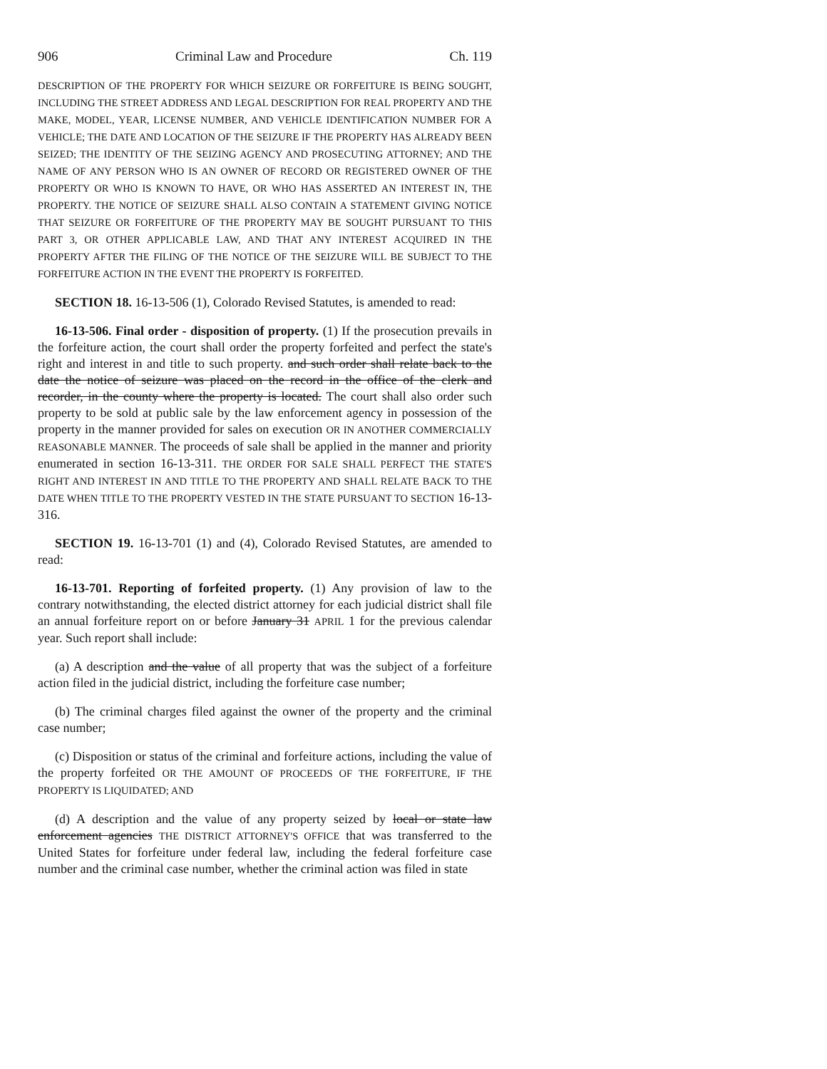906 Criminal Law and Procedure Ch. 119
DESCRIPTION OF THE PROPERTY FOR WHICH SEIZURE OR FORFEITURE IS BEING SOUGHT, INCLUDING THE STREET ADDRESS AND LEGAL DESCRIPTION FOR REAL PROPERTY AND THE MAKE, MODEL, YEAR, LICENSE NUMBER, AND VEHICLE IDENTIFICATION NUMBER FOR A VEHICLE; THE DATE AND LOCATION OF THE SEIZURE IF THE PROPERTY HAS ALREADY BEEN SEIZED; THE IDENTITY OF THE SEIZING AGENCY AND PROSECUTING ATTORNEY; AND THE NAME OF ANY PERSON WHO IS AN OWNER OF RECORD OR REGISTERED OWNER OF THE PROPERTY OR WHO IS KNOWN TO HAVE, OR WHO HAS ASSERTED AN INTEREST IN, THE PROPERTY. THE NOTICE OF SEIZURE SHALL ALSO CONTAIN A STATEMENT GIVING NOTICE THAT SEIZURE OR FORFEITURE OF THE PROPERTY MAY BE SOUGHT PURSUANT TO THIS PART 3, OR OTHER APPLICABLE LAW, AND THAT ANY INTEREST ACQUIRED IN THE PROPERTY AFTER THE FILING OF THE NOTICE OF THE SEIZURE WILL BE SUBJECT TO THE FORFEITURE ACTION IN THE EVENT THE PROPERTY IS FORFEITED.
SECTION 18. 16-13-506 (1), Colorado Revised Statutes, is amended to read:
16-13-506. Final order - disposition of property. (1) If the prosecution prevails in the forfeiture action, the court shall order the property forfeited and perfect the state's right and interest in and title to such property. and such order shall relate back to the date the notice of seizure was placed on the record in the office of the clerk and recorder, in the county where the property is located. The court shall also order such property to be sold at public sale by the law enforcement agency in possession of the property in the manner provided for sales on execution OR IN ANOTHER COMMERCIALLY REASONABLE MANNER. The proceeds of sale shall be applied in the manner and priority enumerated in section 16-13-311. THE ORDER FOR SALE SHALL PERFECT THE STATE'S RIGHT AND INTEREST IN AND TITLE TO THE PROPERTY AND SHALL RELATE BACK TO THE DATE WHEN TITLE TO THE PROPERTY VESTED IN THE STATE PURSUANT TO SECTION 16-13-316.
SECTION 19. 16-13-701 (1) and (4), Colorado Revised Statutes, are amended to read:
16-13-701. Reporting of forfeited property. (1) Any provision of law to the contrary notwithstanding, the elected district attorney for each judicial district shall file an annual forfeiture report on or before January 31 APRIL 1 for the previous calendar year. Such report shall include:
(a) A description and the value of all property that was the subject of a forfeiture action filed in the judicial district, including the forfeiture case number;
(b) The criminal charges filed against the owner of the property and the criminal case number;
(c) Disposition or status of the criminal and forfeiture actions, including the value of the property forfeited OR THE AMOUNT OF PROCEEDS OF THE FORFEITURE, IF THE PROPERTY IS LIQUIDATED; AND
(d) A description and the value of any property seized by local or state law enforcement agencies THE DISTRICT ATTORNEY'S OFFICE that was transferred to the United States for forfeiture under federal law, including the federal forfeiture case number and the criminal case number, whether the criminal action was filed in state